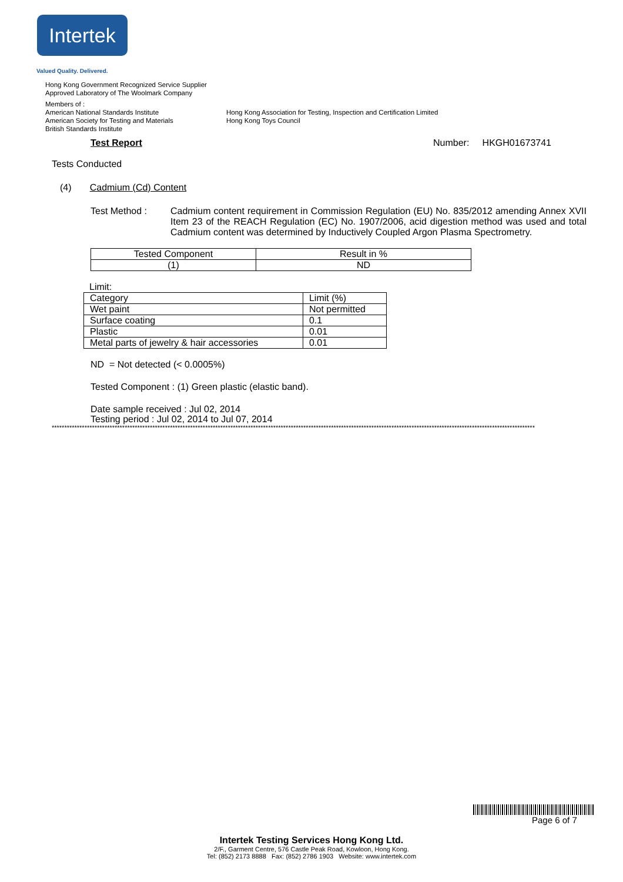Intertek
Valued Quality. Delivered.
Hong Kong Government Recognized Service Supplier
Approved Laboratory of The Woolmark Company
Members of :
American National Standards Institute Hong Kong Association for Testing, Inspection and Certification Limited
American Society for Testing and Materials Hong Kong Toys Council
British Standards Institute
Test Report Number: HKGH01673741
Tests Conducted
(4) Cadmium (Cd) Content
Test Method :
Cadmium content requirement in Commission Regulation (EU) No. 835/2012 amending Annex XVII Item 23 of the REACH Regulation (EC) No. 1907/2006, acid digestion method was used and total Cadmium content was determined by Inductively Coupled Argon Plasma Spectrometry.
| Tested Component | Result in % |
| (1) | ND |
Limit:
| Category | Limit (%) |
| Wet paint | Not permitted |
| Surface coating | 0.1 |
| Plastic | 0.01 |
| Metal parts of jewelry & hair accessories | 0.01 |
ND = Not detected (< 0.0005%)
Tested Component : (1) Green plastic (elastic band).
Date sample received : Jul 02, 2014
Testing period : Jul 02, 2014 to Jul 07, 2014
************************************************************************************************************************************************************************************************
Page 6 of 7
Intertek Testing Services Hong Kong Ltd.
2/F., Garment Centre, 576 Castle Peak Road, Kowloon, Hong Kong.
Tel: (852) 2173 8888 Fax: (852) 2786 1903 Website: www.intertek.com